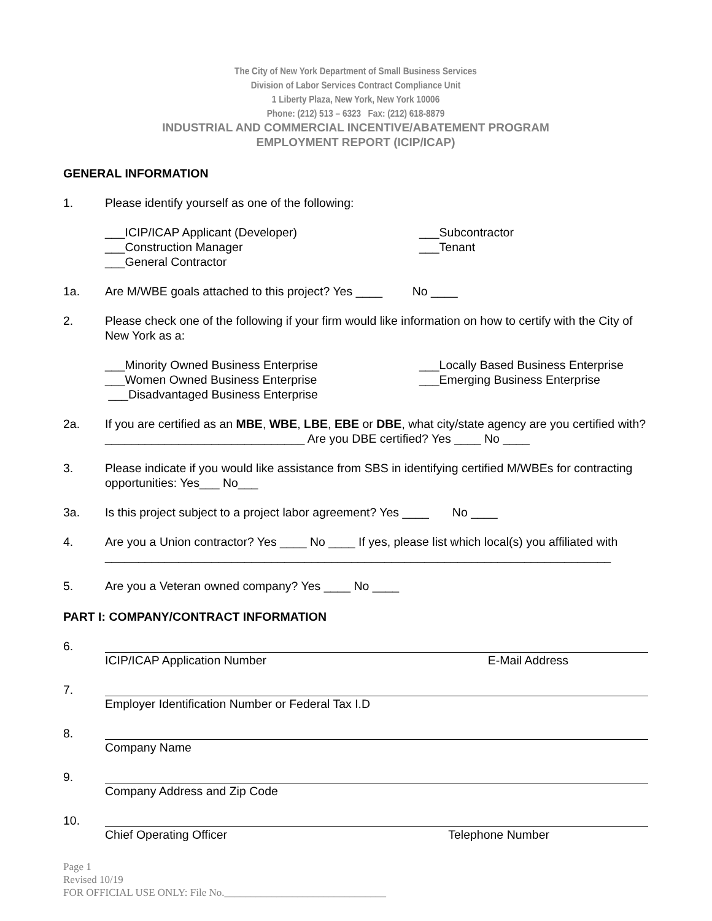The City of New York Department of Small Business Services
Division of Labor Services Contract Compliance Unit
1 Liberty Plaza, New York, New York 10006
Phone: (212) 513 – 6323 Fax: (212) 618-8879
INDUSTRIAL AND COMMERCIAL INCENTIVE/ABATEMENT PROGRAM
EMPLOYMENT REPORT (ICIP/ICAP)
GENERAL INFORMATION
1. Please identify yourself as one of the following:
___ICIP/ICAP Applicant (Developer)
___Construction Manager
___General Contractor
___Subcontractor
___Tenant
1a. Are M/WBE goals attached to this project? Yes ____ No ____
2. Please check one of the following if your firm would like information on how to certify with the City of New York as a:
___Minority Owned Business Enterprise
___Women Owned Business Enterprise
___Disadvantaged Business Enterprise
___Locally Based Business Enterprise
___Emerging Business Enterprise
2a. If you are certified as an MBE, WBE, LBE, EBE or DBE, what city/state agency are you certified with? ______________________________ Are you DBE certified? Yes ____ No ____
3. Please indicate if you would like assistance from SBS in identifying certified M/WBEs for contracting opportunities: Yes___ No___
3a. Is this project subject to a project labor agreement? Yes ____ No ____
4. Are you a Union contractor? Yes ____ No ____ If yes, please list which local(s) you affiliated with ____________________________________________________________________________
5. Are you a Veteran owned company? Yes ____ No ____
PART I: COMPANY/CONTRACT INFORMATION
6. ICIP/ICAP Application Number E-Mail Address
7. Employer Identification Number or Federal Tax I.D
8. Company Name
9. Company Address and Zip Code
10. Chief Operating Officer Telephone Number
Page 1
Revised 10/19
FOR OFFICIAL USE ONLY: File No._______________________________